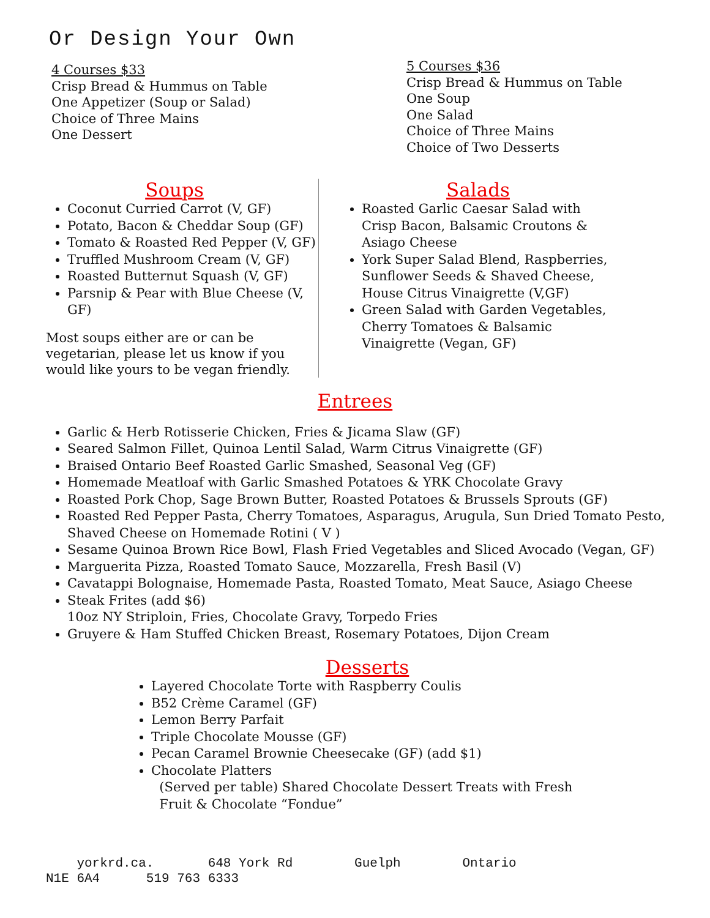Or Design Your Own
4 Courses $33
Crisp Bread & Hummus on Table
One Appetizer (Soup or Salad)
Choice of Three Mains
One Dessert
5 Courses $36
Crisp Bread & Hummus on Table
One Soup
One Salad
Choice of Three Mains
Choice of Two Desserts
Soups
Coconut Curried Carrot (V, GF)
Potato, Bacon & Cheddar Soup (GF)
Tomato & Roasted Red Pepper (V, GF)
Truffled Mushroom Cream (V, GF)
Roasted Butternut Squash (V, GF)
Parsnip & Pear with Blue Cheese (V, GF)
Most soups either are or can be vegetarian, please let us know if you would like yours to be vegan friendly.
Salads
Roasted Garlic Caesar Salad with Crisp Bacon, Balsamic Croutons & Asiago Cheese
York Super Salad Blend, Raspberries, Sunflower Seeds & Shaved Cheese, House Citrus Vinaigrette (V,GF)
Green Salad with Garden Vegetables, Cherry Tomatoes & Balsamic Vinaigrette (Vegan, GF)
Entrees
Garlic & Herb Rotisserie Chicken, Fries & Jicama Slaw (GF)
Seared Salmon Fillet, Quinoa Lentil Salad, Warm Citrus Vinaigrette (GF)
Braised Ontario Beef Roasted Garlic Smashed, Seasonal Veg (GF)
Homemade Meatloaf with Garlic Smashed Potatoes & YRK Chocolate Gravy
Roasted Pork Chop, Sage Brown Butter, Roasted Potatoes & Brussels Sprouts (GF)
Roasted Red Pepper Pasta, Cherry Tomatoes, Asparagus, Arugula, Sun Dried Tomato Pesto, Shaved Cheese on Homemade Rotini ( V )
Sesame Quinoa Brown Rice Bowl, Flash Fried Vegetables and Sliced Avocado (Vegan, GF)
Marguerita Pizza, Roasted Tomato Sauce, Mozzarella, Fresh Basil (V)
Cavatappi Bolognaise, Homemade Pasta, Roasted Tomato, Meat Sauce, Asiago Cheese
Steak Frites (add $6)
10oz NY Striploin, Fries, Chocolate Gravy, Torpedo Fries
Gruyere & Ham Stuffed Chicken Breast, Rosemary Potatoes, Dijon Cream
Desserts
Layered Chocolate Torte with Raspberry Coulis
B52 Crème Caramel (GF)
Lemon Berry Parfait
Triple Chocolate Mousse (GF)
Pecan Caramel Brownie Cheesecake (GF) (add $1)
Chocolate Platters
(Served per table) Shared Chocolate Dessert Treats with Fresh
Fruit & Chocolate “Fondue”
yorkrd.ca. 648 York Rd Guelph Ontario N1E 6A4 519 763 6333